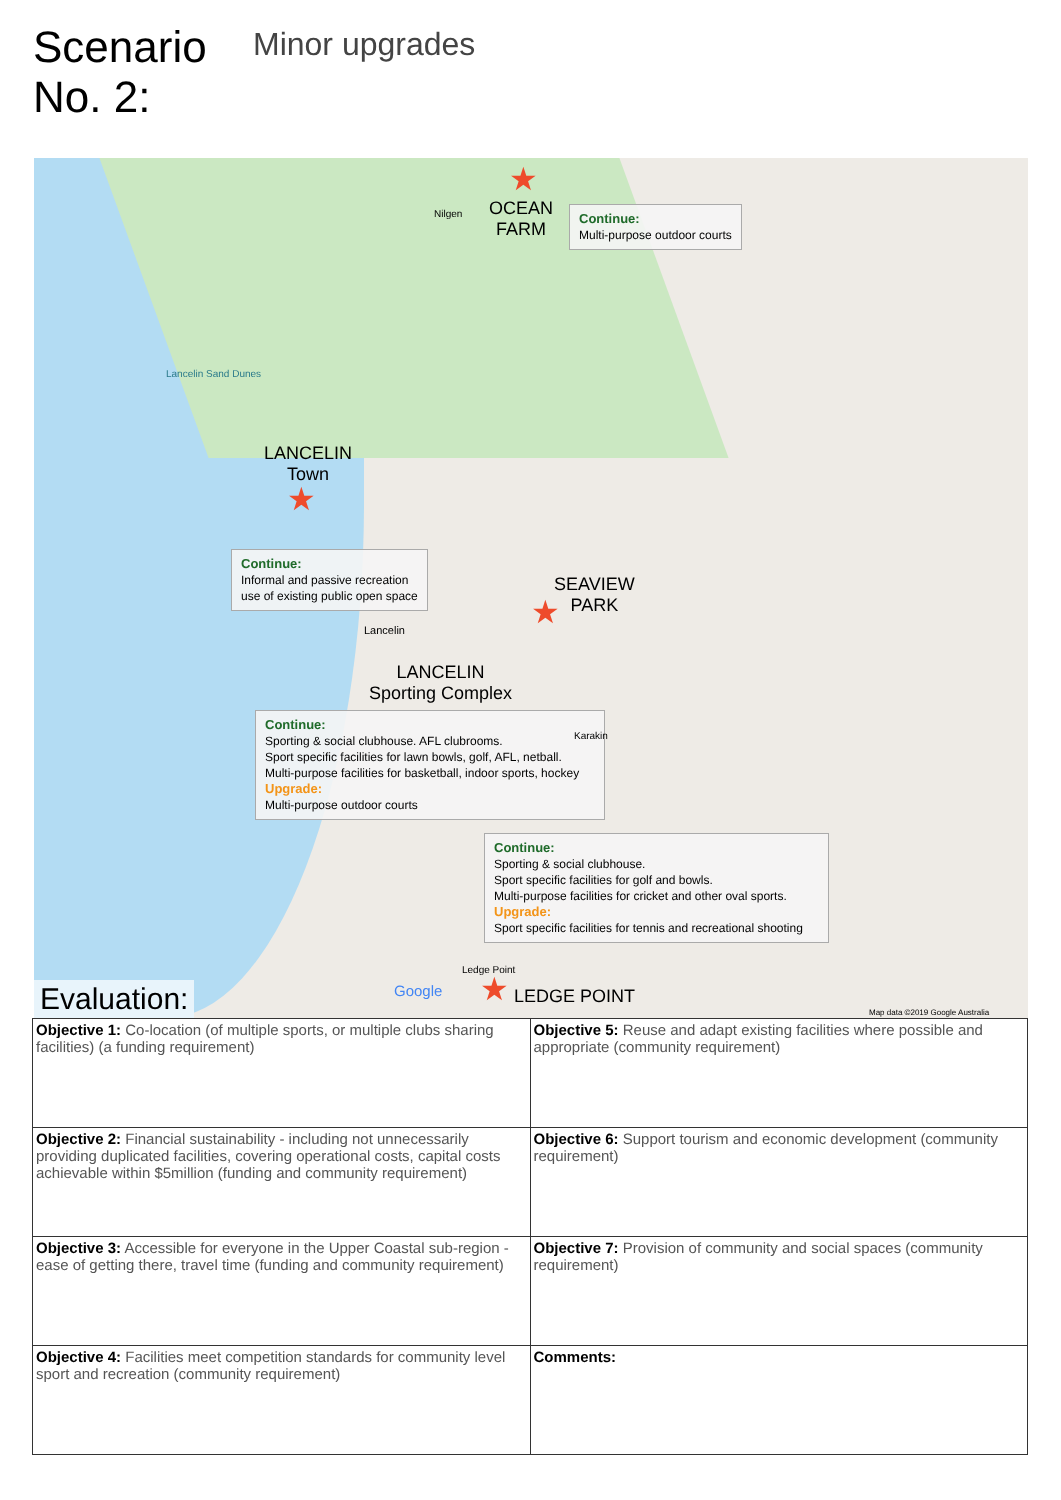Scenario No. 2:
Minor upgrades
★
OCEAN
FARM
Continue:
Multi-purpose outdoor courts
Nilgen
Lancelin Sand Dunes
LANCELIN
Town
★
Continue:
Informal and passive recreation
use of existing public open space
SEAVIEW
PARK
★
Lancelin
LANCELIN
Sporting Complex
Continue:
Sporting & social clubhouse. AFL clubrooms.
Sport specific facilities for lawn bowls, golf, AFL, netball.
Multi-purpose facilities for basketball, indoor sports, hockey
Upgrade:
Multi-purpose outdoor courts
Karakin
Continue:
Sporting & social clubhouse.
Sport specific facilities for golf and bowls.
Multi-purpose facilities for cricket and other oval sports.
Upgrade:
Sport specific facilities for tennis and recreational shooting
Ledge Point
★ LEDGE POINT
Google
Map data ©2019 Google Australia
Evaluation:
| Objective 1: Co-location (of multiple sports, or multiple clubs sharing facilities) (a funding requirement) | Objective 5: Reuse and adapt existing facilities where possible and appropriate (community requirement) |
| Objective 2: Financial sustainability - including not unnecessarily providing duplicated facilities, covering operational costs, capital costs achievable within $5million (funding and community requirement) | Objective 6: Support tourism and economic development (community requirement) |
| Objective 3: Accessible for everyone in the Upper Coastal sub-region - ease of getting there, travel time (funding and community requirement) | Objective 7: Provision of community and social spaces (community requirement) |
| Objective 4: Facilities meet competition standards for community level sport and recreation (community requirement) | Comments: |